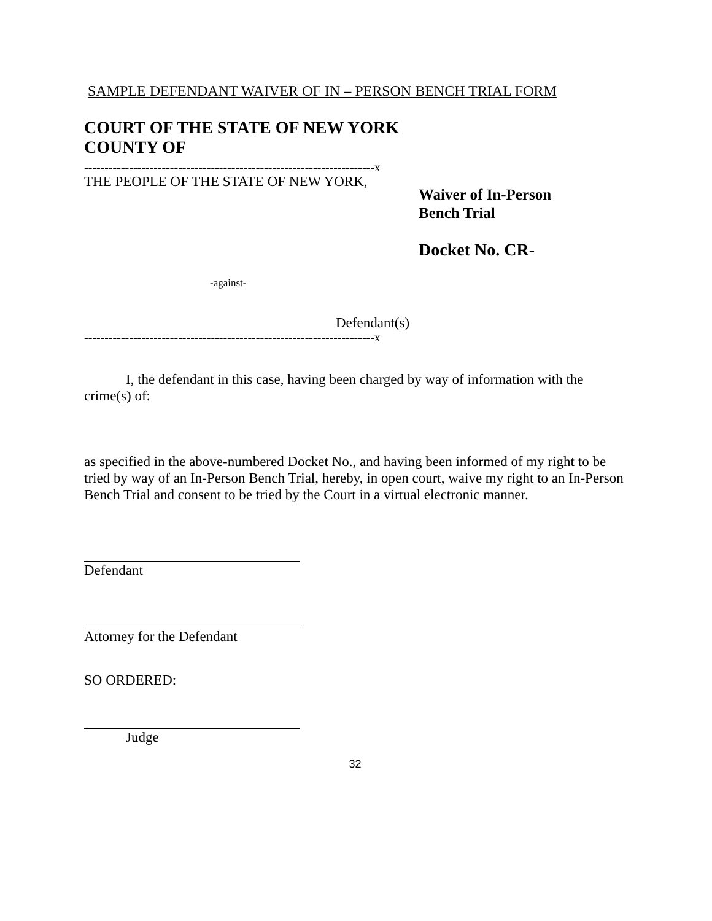SAMPLE DEFENDANT WAIVER OF IN – PERSON BENCH TRIAL FORM
COURT OF THE STATE OF NEW YORK
COUNTY OF
-----------------------------------------------------------------------x
THE PEOPLE OF THE STATE OF NEW YORK,
-against-
Defendant(s)
Waiver of In-Person
Bench Trial
Docket No. CR-
-----------------------------------------------------------------------x
I, the defendant in this case, having been charged by way of information with the crime(s) of:
as specified in the above-numbered Docket No., and having been informed of my right to be tried by way of an In-Person Bench Trial, hereby, in open court, waive my right to an In-Person Bench Trial and consent to be tried by the Court in a virtual electronic manner.
Defendant
Attorney for the Defendant
SO ORDERED:
Judge
32